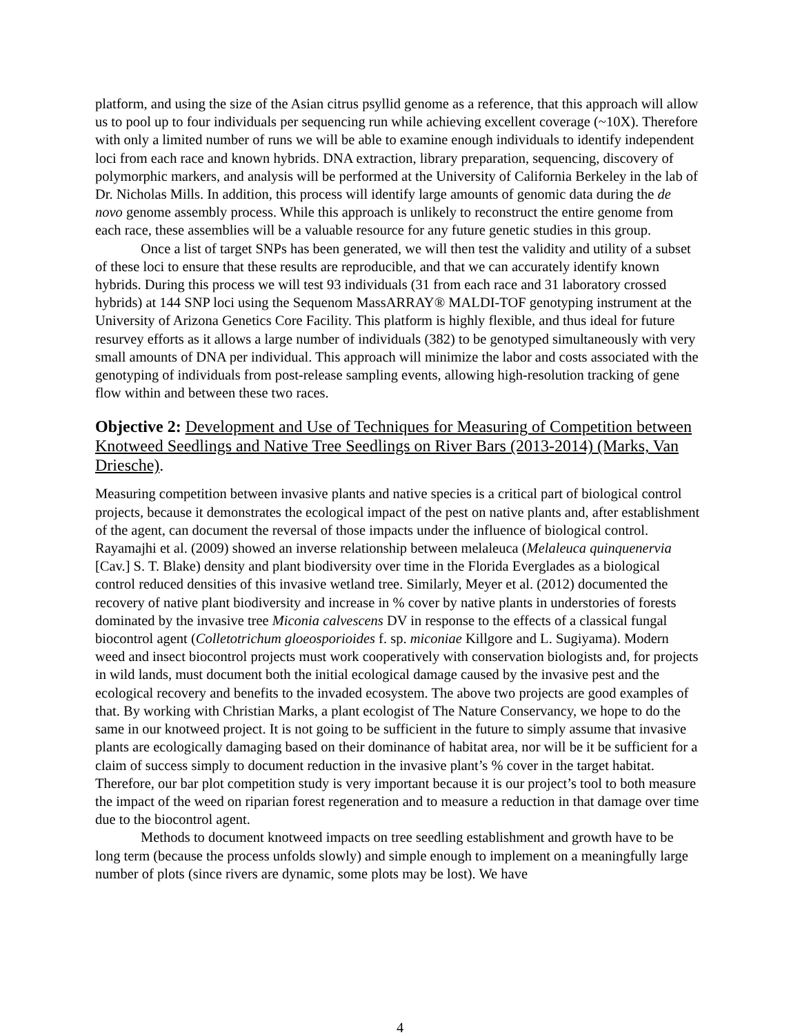platform, and using the size of the Asian citrus psyllid genome as a reference, that this approach will allow us to pool up to four individuals per sequencing run while achieving excellent coverage (~10X). Therefore with only a limited number of runs we will be able to examine enough individuals to identify independent loci from each race and known hybrids. DNA extraction, library preparation, sequencing, discovery of polymorphic markers, and analysis will be performed at the University of California Berkeley in the lab of Dr. Nicholas Mills. In addition, this process will identify large amounts of genomic data during the de novo genome assembly process. While this approach is unlikely to reconstruct the entire genome from each race, these assemblies will be a valuable resource for any future genetic studies in this group.
Once a list of target SNPs has been generated, we will then test the validity and utility of a subset of these loci to ensure that these results are reproducible, and that we can accurately identify known hybrids. During this process we will test 93 individuals (31 from each race and 31 laboratory crossed hybrids) at 144 SNP loci using the Sequenom MassARRAY® MALDI-TOF genotyping instrument at the University of Arizona Genetics Core Facility. This platform is highly flexible, and thus ideal for future resurvey efforts as it allows a large number of individuals (382) to be genotyped simultaneously with very small amounts of DNA per individual. This approach will minimize the labor and costs associated with the genotyping of individuals from post-release sampling events, allowing high-resolution tracking of gene flow within and between these two races.
Objective 2: Development and Use of Techniques for Measuring of Competition between Knotweed Seedlings and Native Tree Seedlings on River Bars (2013-2014) (Marks, Van Driesche).
Measuring competition between invasive plants and native species is a critical part of biological control projects, because it demonstrates the ecological impact of the pest on native plants and, after establishment of the agent, can document the reversal of those impacts under the influence of biological control. Rayamajhi et al. (2009) showed an inverse relationship between melaleuca (Melaleuca quinquenervia [Cav.] S. T. Blake) density and plant biodiversity over time in the Florida Everglades as a biological control reduced densities of this invasive wetland tree. Similarly, Meyer et al. (2012) documented the recovery of native plant biodiversity and increase in % cover by native plants in understories of forests dominated by the invasive tree Miconia calvescens DV in response to the effects of a classical fungal biocontrol agent (Colletotrichum gloeosporioides f. sp. miconiae Killgore and L. Sugiyama). Modern weed and insect biocontrol projects must work cooperatively with conservation biologists and, for projects in wild lands, must document both the initial ecological damage caused by the invasive pest and the ecological recovery and benefits to the invaded ecosystem. The above two projects are good examples of that. By working with Christian Marks, a plant ecologist of The Nature Conservancy, we hope to do the same in our knotweed project. It is not going to be sufficient in the future to simply assume that invasive plants are ecologically damaging based on their dominance of habitat area, nor will be it be sufficient for a claim of success simply to document reduction in the invasive plant’s % cover in the target habitat. Therefore, our bar plot competition study is very important because it is our project’s tool to both measure the impact of the weed on riparian forest regeneration and to measure a reduction in that damage over time due to the biocontrol agent.
Methods to document knotweed impacts on tree seedling establishment and growth have to be long term (because the process unfolds slowly) and simple enough to implement on a meaningfully large number of plots (since rivers are dynamic, some plots may be lost). We have
4